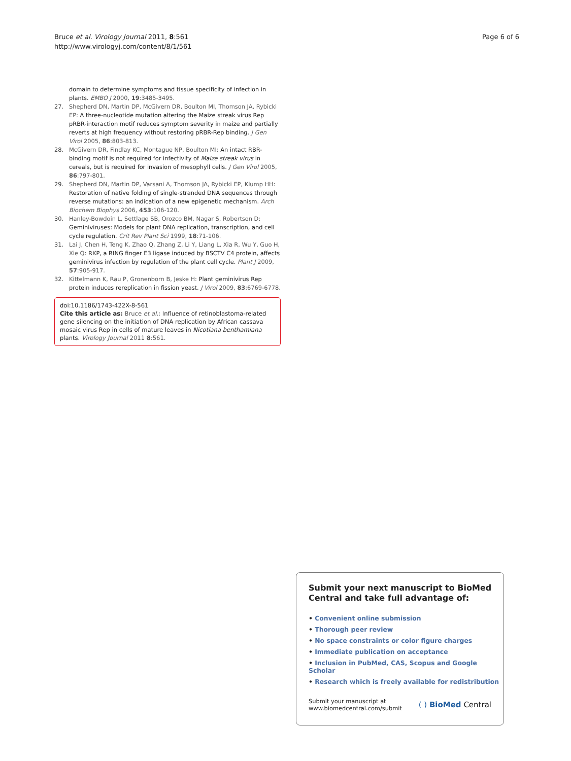Bruce et al. Virology Journal 2011, 8:561
http://www.virologyj.com/content/8/1/561
Page 6 of 6
domain to determine symptoms and tissue specificity of infection in plants. EMBO J 2000, 19:3485-3495.
27. Shepherd DN, Martin DP, McGivern DR, Boulton MI, Thomson JA, Rybicki EP: A three-nucleotide mutation altering the Maize streak virus Rep pRBR-interaction motif reduces symptom severity in maize and partially reverts at high frequency without restoring pRBR-Rep binding. J Gen Virol 2005, 86:803-813.
28. McGivern DR, Findlay KC, Montague NP, Boulton MI: An intact RBR-binding motif is not required for infectivity of Maize streak virus in cereals, but is required for invasion of mesophyll cells. J Gen Virol 2005, 86:797-801.
29. Shepherd DN, Martin DP, Varsani A, Thomson JA, Rybicki EP, Klump HH: Restoration of native folding of single-stranded DNA sequences through reverse mutations: an indication of a new epigenetic mechanism. Arch Biochem Biophys 2006, 453:106-120.
30. Hanley-Bowdoin L, Settlage SB, Orozco BM, Nagar S, Robertson D: Geminiviruses: Models for plant DNA replication, transcription, and cell cycle regulation. Crit Rev Plant Sci 1999, 18:71-106.
31. Lai J, Chen H, Teng K, Zhao Q, Zhang Z, Li Y, Liang L, Xia R, Wu Y, Guo H, Xie Q: RKP, a RING finger E3 ligase induced by BSCTV C4 protein, affects geminivirus infection by regulation of the plant cell cycle. Plant J 2009, 57:905-917.
32. Kittelmann K, Rau P, Gronenborn B, Jeske H: Plant geminivirus Rep protein induces rereplication in fission yeast. J Virol 2009, 83:6769-6778.
doi:10.1186/1743-422X-8-561
Cite this article as: Bruce et al.: Influence of retinoblastoma-related gene silencing on the initiation of DNA replication by African cassava mosaic virus Rep in cells of mature leaves in Nicotiana benthamiana plants. Virology Journal 2011 8:561.
Submit your next manuscript to BioMed Central and take full advantage of:
• Convenient online submission
• Thorough peer review
• No space constraints or color figure charges
• Immediate publication on acceptance
• Inclusion in PubMed, CAS, Scopus and Google Scholar
• Research which is freely available for redistribution
Submit your manuscript at
www.biomedcentral.com/submit
( ) BioMed Central